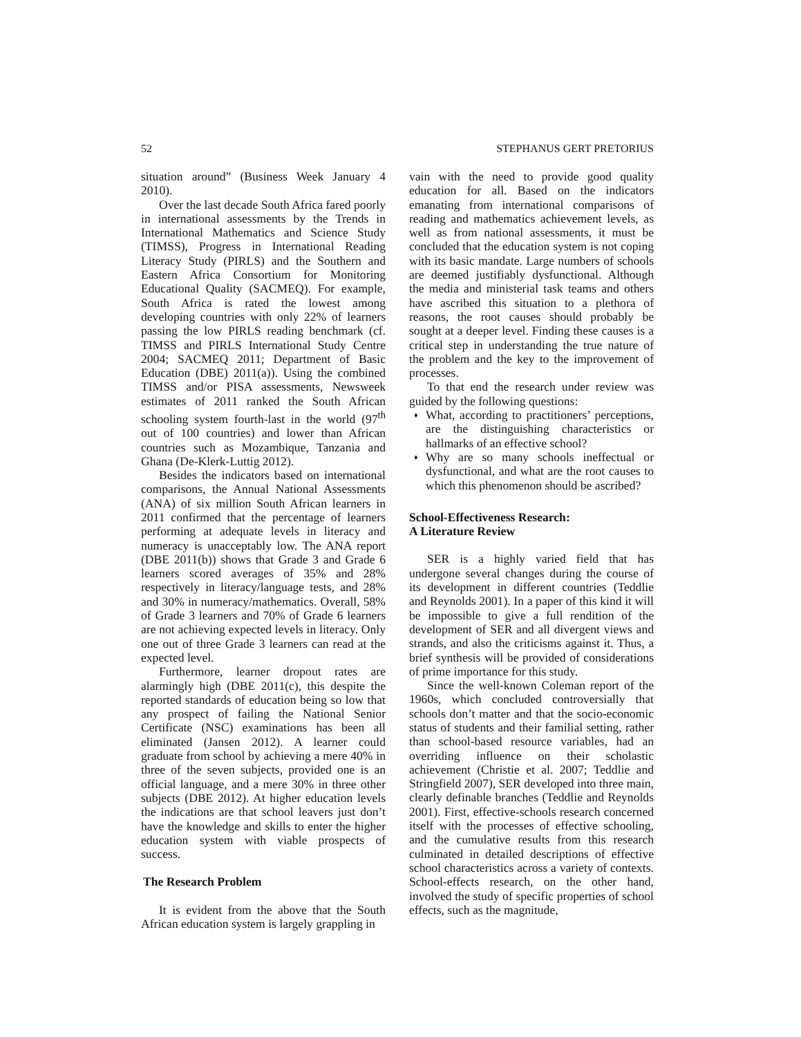52 STEPHANUS GERT PRETORIUS
situation around” (Business Week January 4 2010).
Over the last decade South Africa fared poorly in international assessments by the Trends in International Mathematics and Science Study (TIMSS), Progress in International Reading Literacy Study (PIRLS) and the Southern and Eastern Africa Consortium for Monitoring Educational Quality (SACMEQ). For example, South Africa is rated the lowest among developing countries with only 22% of learners passing the low PIRLS reading benchmark (cf. TIMSS and PIRLS International Study Centre 2004; SACMEQ 2011; Department of Basic Education (DBE) 2011(a)). Using the combined TIMSS and/or PISA assessments, Newsweek estimates of 2011 ranked the South African schooling system fourth-last in the world (97<sup>th</sup> out of 100 countries) and lower than African countries such as Mozambique, Tanzania and Ghana (De-Klerk-Luttig 2012).
Besides the indicators based on international comparisons, the Annual National Assessments (ANA) of six million South African learners in 2011 confirmed that the percentage of learners performing at adequate levels in literacy and numeracy is unacceptably low. The ANA report (DBE 2011(b)) shows that Grade 3 and Grade 6 learners scored averages of 35% and 28% respectively in literacy/language tests, and 28% and 30% in numeracy/mathematics. Overall, 58% of Grade 3 learners and 70% of Grade 6 learners are not achieving expected levels in literacy. Only one out of three Grade 3 learners can read at the expected level.
Furthermore, learner dropout rates are alarmingly high (DBE 2011(c), this despite the reported standards of education being so low that any prospect of failing the National Senior Certificate (NSC) examinations has been all eliminated (Jansen 2012). A learner could graduate from school by achieving a mere 40% in three of the seven subjects, provided one is an official language, and a mere 30% in three other subjects (DBE 2012). At higher education levels the indications are that school leavers just don’t have the knowledge and skills to enter the higher education system with viable prospects of success.
The Research Problem
It is evident from the above that the South African education system is largely grappling in
vain with the need to provide good quality education for all. Based on the indicators emanating from international comparisons of reading and mathematics achievement levels, as well as from national assessments, it must be concluded that the education system is not coping with its basic mandate. Large numbers of schools are deemed justifiably dysfunctional. Although the media and ministerial task teams and others have ascribed this situation to a plethora of reasons, the root causes should probably be sought at a deeper level. Finding these causes is a critical step in understanding the true nature of the problem and the key to the improvement of processes.
To that end the research under review was guided by the following questions:
♦ What, according to practitioners’ perceptions, are the distinguishing characteristics or hallmarks of an effective school?
♦ Why are so many schools ineffectual or dysfunctional, and what are the root causes to which this phenomenon should be ascribed?
School-Effectiveness Research:
A Literature Review
SER is a highly varied field that has undergone several changes during the course of its development in different countries (Teddlie and Reynolds 2001). In a paper of this kind it will be impossible to give a full rendition of the development of SER and all divergent views and strands, and also the criticisms against it. Thus, a brief synthesis will be provided of considerations of prime importance for this study.
Since the well-known Coleman report of the 1960s, which concluded controversially that schools don’t matter and that the socio-economic status of students and their familial setting, rather than school-based resource variables, had an overriding influence on their scholastic achievement (Christie et al. 2007; Teddlie and Stringfield 2007), SER developed into three main, clearly definable branches (Teddlie and Reynolds 2001). First, effective-schools research concerned itself with the processes of effective schooling, and the cumulative results from this research culminated in detailed descriptions of effective school characteristics across a variety of contexts. School-effects research, on the other hand, involved the study of specific properties of school effects, such as the magnitude,